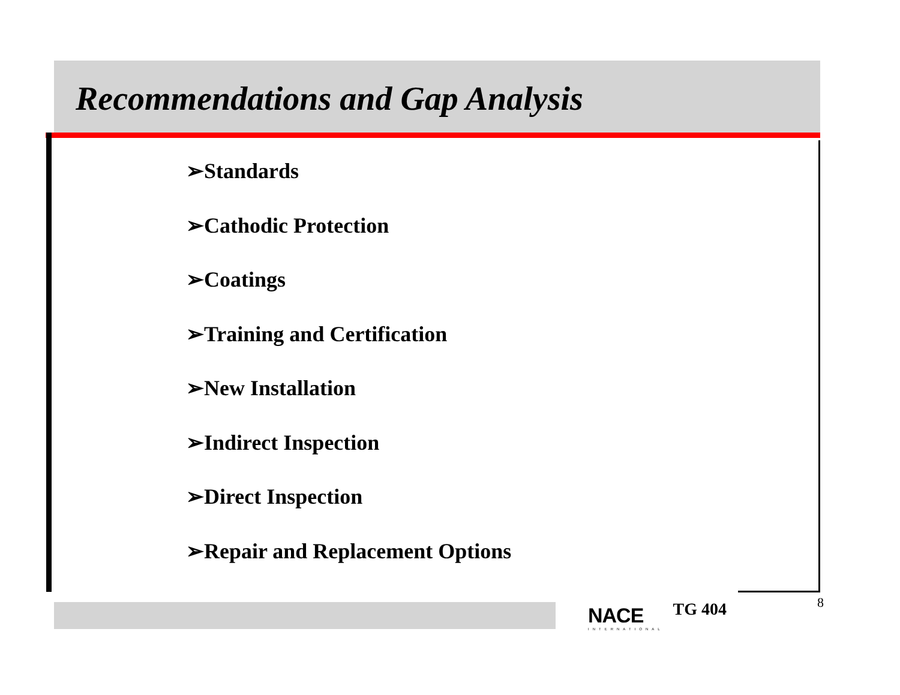Recommendations and Gap Analysis
➢Standards
➢Cathodic Protection
➢Coatings
➢Training and Certification
➢New Installation
➢Indirect Inspection
➢Direct Inspection
➢Repair and Replacement Options
NACE
INTERNATIONAL
TG 404
8